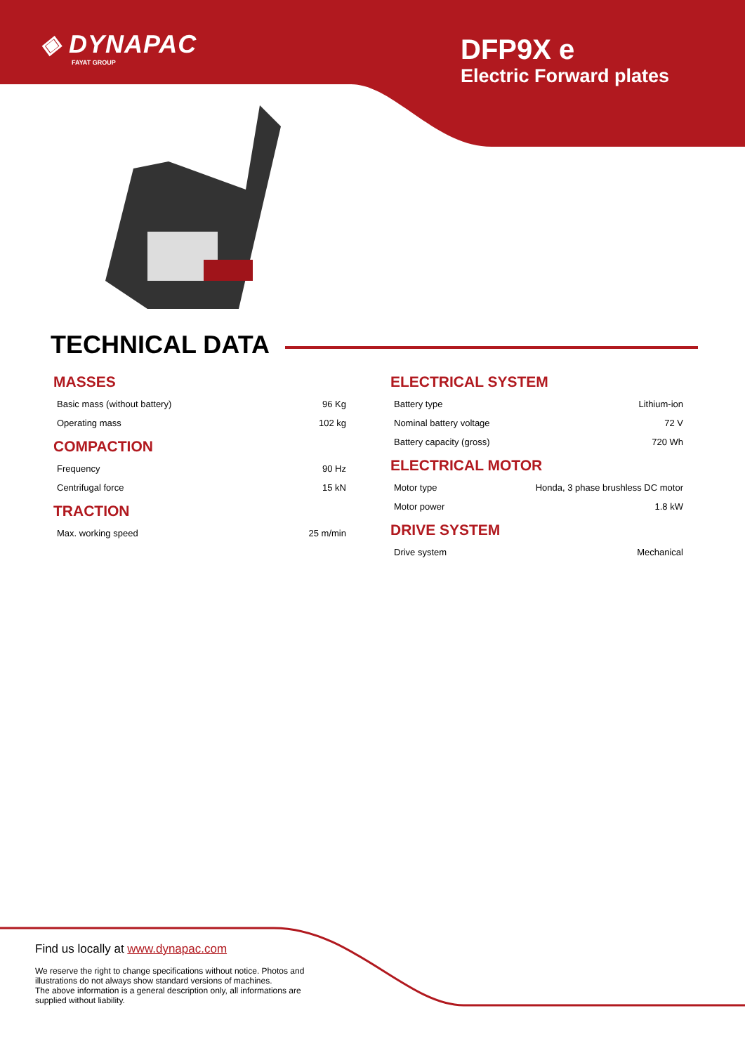◈ DYNAPAC
FAYAT GROUP
DFP9X e
Electric Forward plates
TECHNICAL DATA
MASSES
| Basic mass (without battery) | 96 Kg |
| Operating mass | 102 kg |
COMPACTION
| Frequency | 90 Hz |
| Centrifugal force | 15 kN |
TRACTION
| Max. working speed | 25 m/min |
ELECTRICAL SYSTEM
| Battery type | Lithium-ion |
| Nominal battery voltage | 72 V |
| Battery capacity (gross) | 720 Wh |
ELECTRICAL MOTOR
| Motor type | Honda, 3 phase brushless DC motor |
| Motor power | 1.8 kW |
DRIVE SYSTEM
| Drive system | Mechanical |
Find us locally at www.dynapac.com
We reserve the right to change specifications without notice. Photos and illustrations do not always show standard versions of machines.
The above information is a general description only, all informations are supplied without liability.